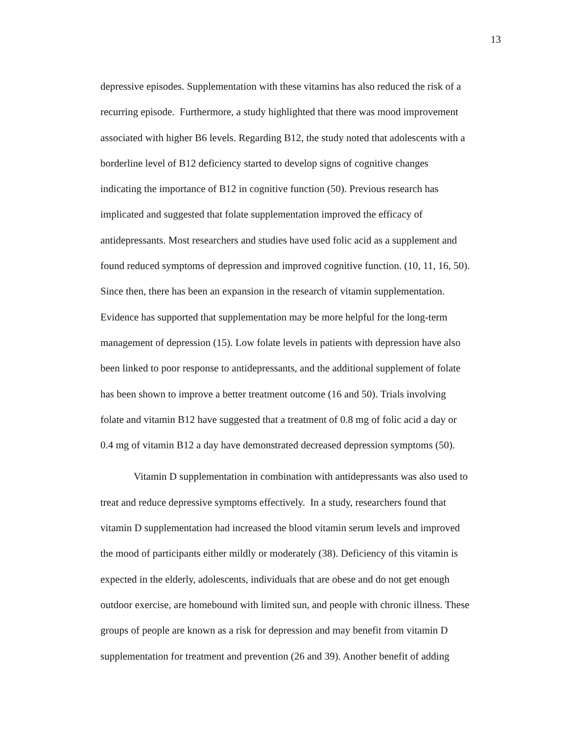13
depressive episodes. Supplementation with these vitamins has also reduced the risk of a
recurring episode. Furthermore, a study highlighted that there was mood improvement
associated with higher B6 levels. Regarding B12, the study noted that adolescents with a
borderline level of B12 deficiency started to develop signs of cognitive changes
indicating the importance of B12 in cognitive function (50). Previous research has
implicated and suggested that folate supplementation improved the efficacy of
antidepressants. Most researchers and studies have used folic acid as a supplement and
found reduced symptoms of depression and improved cognitive function. (10, 11, 16, 50).
Since then, there has been an expansion in the research of vitamin supplementation.
Evidence has supported that supplementation may be more helpful for the long-term
management of depression (15). Low folate levels in patients with depression have also
been linked to poor response to antidepressants, and the additional supplement of folate
has been shown to improve a better treatment outcome (16 and 50). Trials involving
folate and vitamin B12 have suggested that a treatment of 0.8 mg of folic acid a day or
0.4 mg of vitamin B12 a day have demonstrated decreased depression symptoms (50).
Vitamin D supplementation in combination with antidepressants was also used to
treat and reduce depressive symptoms effectively. In a study, researchers found that
vitamin D supplementation had increased the blood vitamin serum levels and improved
the mood of participants either mildly or moderately (38). Deficiency of this vitamin is
expected in the elderly, adolescents, individuals that are obese and do not get enough
outdoor exercise, are homebound with limited sun, and people with chronic illness. These
groups of people are known as a risk for depression and may benefit from vitamin D
supplementation for treatment and prevention (26 and 39). Another benefit of adding